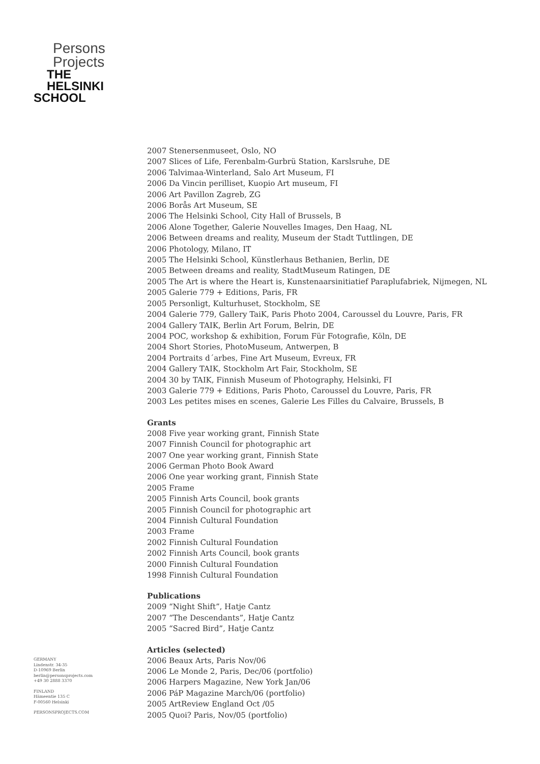Persons
Projects
THE
HELSINKI
SCHOOL
2007 Stenersenmuseet, Oslo, NO
2007 Slices of Life, Ferenbalm-Gurbrü Station, Karslsruhe, DE
2006 Talvimaa-Winterland, Salo Art Museum, FI
2006 Da Vincin perilliset, Kuopio Art museum, FI
2006 Art Pavillon Zagreb, ZG
2006 Borås Art Museum, SE
2006 The Helsinki School, City Hall of Brussels, B
2006 Alone Together, Galerie Nouvelles Images, Den Haag, NL
2006 Between dreams and reality, Museum der Stadt Tuttlingen, DE
2006 Photology, Milano, IT
2005 The Helsinki School, Künstlerhaus Bethanien, Berlin, DE
2005 Between dreams and reality, StadtMuseum Ratingen, DE
2005 The Art is where the Heart is, Kunstenaarsinitiatief Paraplufabriek, Nijmegen, NL
2005 Galerie 779 + Editions, Paris, FR
2005 Personligt, Kulturhuset, Stockholm, SE
2004 Galerie 779, Gallery TaiK, Paris Photo 2004, Caroussel du Louvre, Paris, FR
2004 Gallery TAIK, Berlin Art Forum, Belrin, DE
2004 POC, workshop & exhibition, Forum Für Fotografie, Köln, DE
2004 Short Stories, PhotoMuseum, Antwerpen, B
2004 Portraits d´arbes, Fine Art Museum, Evreux, FR
2004 Gallery TAIK, Stockholm Art Fair, Stockholm, SE
2004 30 by TAIK, Finnish Museum of Photography, Helsinki, FI
2003 Galerie 779 + Editions, Paris Photo, Caroussel du Louvre, Paris, FR
2003 Les petites mises en scenes, Galerie Les Filles du Calvaire, Brussels, B
Grants
2008 Five year working grant, Finnish State
2007 Finnish Council for photographic art
2007 One year working grant, Finnish State
2006 German Photo Book Award
2006 One year working grant, Finnish State
2005 Frame
2005 Finnish Arts Council, book grants
2005 Finnish Council for photographic art
2004 Finnish Cultural Foundation
2003 Frame
2002 Finnish Cultural Foundation
2002 Finnish Arts Council, book grants
2000 Finnish Cultural Foundation
1998 Finnish Cultural Foundation
Publications
2009 “Night Shift”, Hatje Cantz
2007 “The Descendants”, Hatje Cantz
2005 “Sacred Bird”, Hatje Cantz
Articles (selected)
2006 Beaux Arts, Paris Nov/06
2006 Le Monde 2, Paris, Dec/06 (portfolio)
2006 Harpers Magazine, New York Jan/06
2006 PáP Magazine March/06 (portfolio)
2005 ArtReview England Oct /05
2005 Quoi? Paris, Nov/05 (portfolio)
GERMANY
Lindenstr. 34-35
D-10969 Berlin
berlin@personsprojects.com
+49 30 2888 3370
FINLAND
Hämeentie 135 C
F-00560 Helsinki
PERSONSPROJECTS.COM